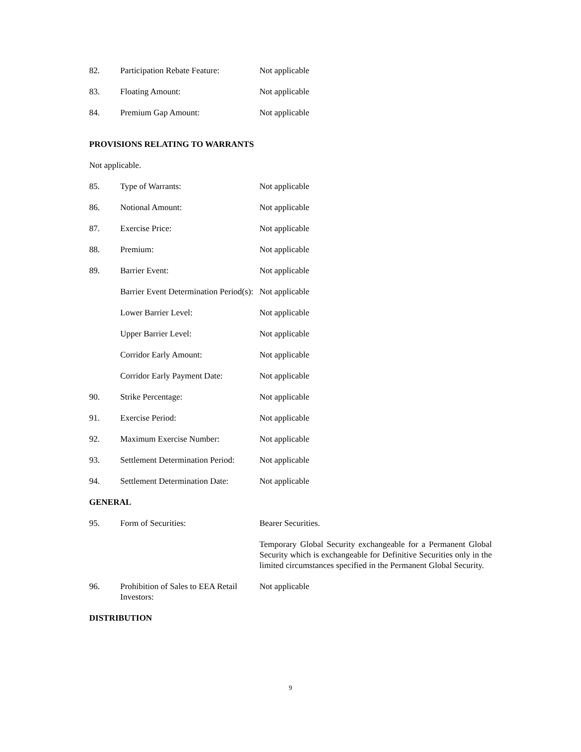82. Participation Rebate Feature:
Not applicable
83. Floating Amount: Not applicable
84. Premium Gap Amount: Not applicable
PROVISIONS RELATING TO WARRANTS
Not applicable.
85. Type of Warrants: Not applicable
86. Notional Amount: Not applicable
87. Exercise Price: Not applicable
88. Premium: Not applicable
89. Barrier Event: Not applicable
Barrier Event Determination Period(s):
Not applicable
Lower Barrier Level: Not applicable
Upper Barrier Level: Not applicable
Corridor Early Amount: Not applicable
Corridor Early Payment Date:
Not applicable
90. Strike Percentage: Not applicable
91. Exercise Period: Not applicable
92. Maximum Exercise Number: Not applicable
93. Settlement Determination Period:
Not applicable
94. Settlement Determination Date:
Not applicable
GENERAL
95. Form of Securities: Bearer Securities.
Temporary Global Security exchangeable for a Permanent Global Security which is exchangeable for Definitive Securities only in the limited circumstances specified in the Permanent Global Security.
96. Prohibition of Sales to EEA Retail Investors:
Not applicable
DISTRIBUTION
9